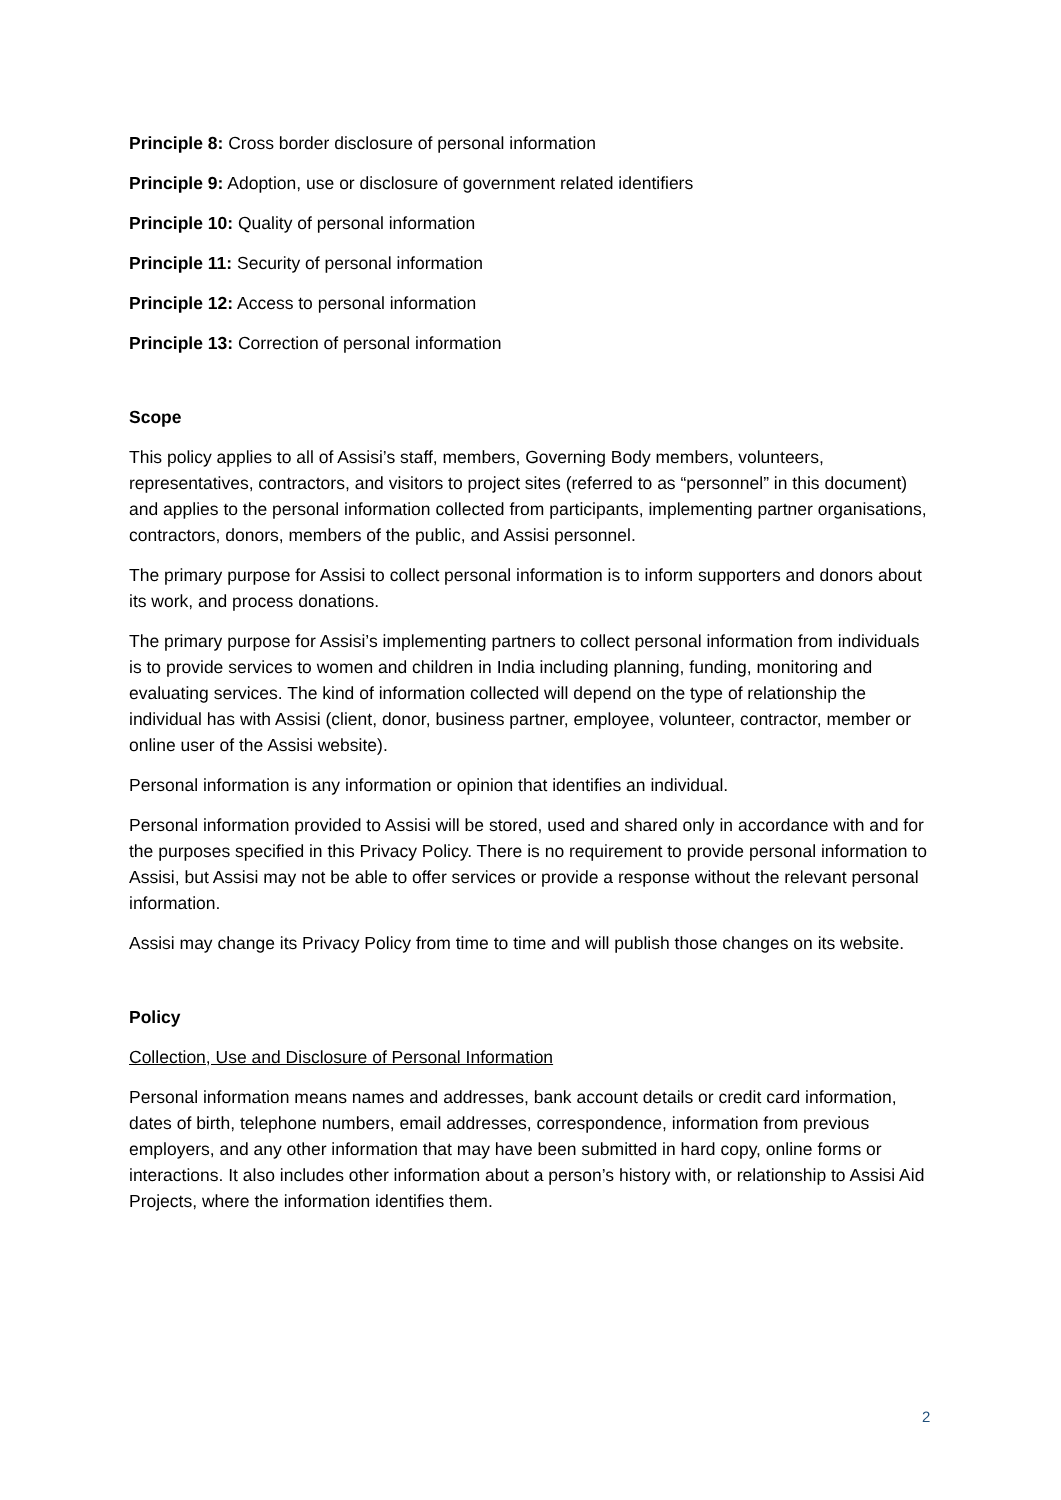Principle 8: Cross border disclosure of personal information
Principle 9: Adoption, use or disclosure of government related identifiers
Principle 10: Quality of personal information
Principle 11: Security of personal information
Principle 12: Access to personal information
Principle 13: Correction of personal information
Scope
This policy applies to all of Assisi’s staff, members, Governing Body members, volunteers, representatives, contractors, and visitors to project sites (referred to as “personnel” in this document) and applies to the personal information collected from participants, implementing partner organisations, contractors, donors, members of the public, and Assisi personnel.
The primary purpose for Assisi to collect personal information is to inform supporters and donors about its work, and process donations.
The primary purpose for Assisi’s implementing partners to collect personal information from individuals is to provide services to women and children in India including planning, funding, monitoring and evaluating services. The kind of information collected will depend on the type of relationship the individual has with Assisi (client, donor, business partner, employee, volunteer, contractor, member or online user of the Assisi website).
Personal information is any information or opinion that identifies an individual.
Personal information provided to Assisi will be stored, used and shared only in accordance with and for the purposes specified in this Privacy Policy. There is no requirement to provide personal information to Assisi, but Assisi may not be able to offer services or provide a response without the relevant personal information.
Assisi may change its Privacy Policy from time to time and will publish those changes on its website.
Policy
Collection, Use and Disclosure of Personal Information
Personal information means names and addresses, bank account details or credit card information, dates of birth, telephone numbers, email addresses, correspondence, information from previous employers, and any other information that may have been submitted in hard copy, online forms or interactions. It also includes other information about a person’s history with, or relationship to Assisi Aid Projects, where the information identifies them.
2